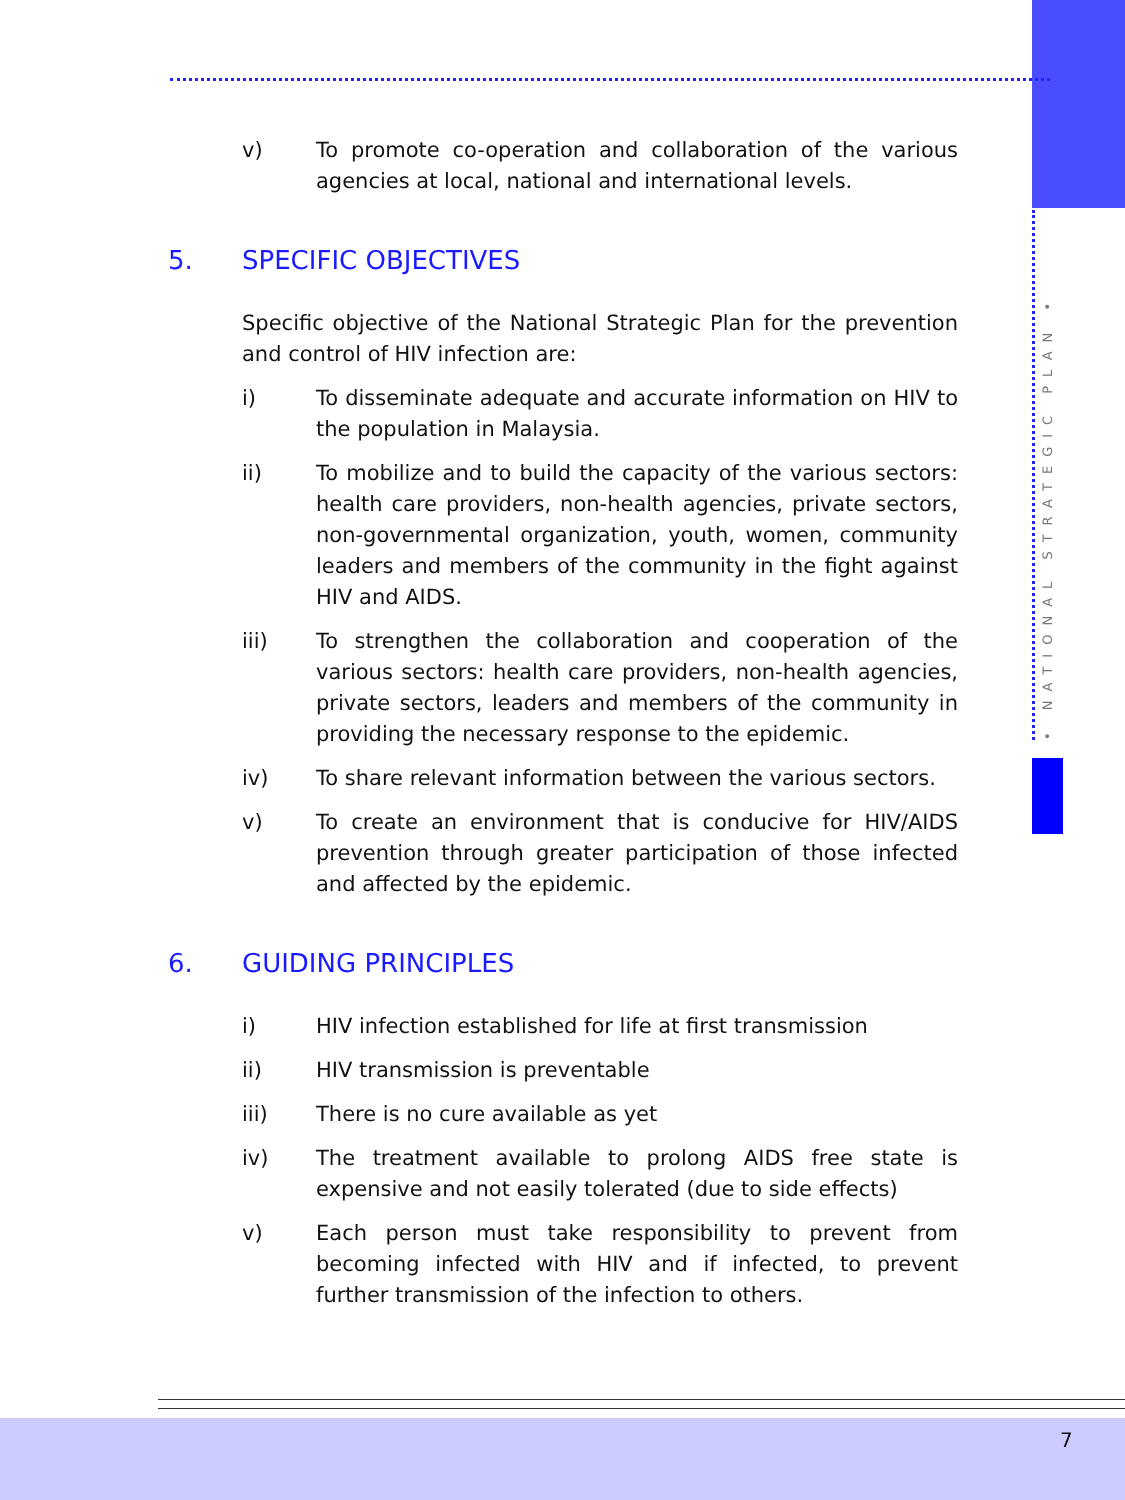• NATIONAL STRATEGIC PLAN •
v) To promote co-operation and collaboration of the various agencies at local, national and international levels.
5. SPECIFIC OBJECTIVES
Specific objective of the National Strategic Plan for the prevention and control of HIV infection are:
i) To disseminate adequate and accurate information on HIV to the population in Malaysia.
ii) To mobilize and to build the capacity of the various sectors: health care providers, non-health agencies, private sectors, non-governmental organization, youth, women, community leaders and members of the community in the fight against HIV and AIDS.
iii) To strengthen the collaboration and cooperation of the various sectors: health care providers, non-health agencies, private sectors, leaders and members of the community in providing the necessary response to the epidemic.
iv) To share relevant information between the various sectors.
v) To create an environment that is conducive for HIV/AIDS prevention through greater participation of those infected and affected by the epidemic.
6. GUIDING PRINCIPLES
i) HIV infection established for life at first transmission
ii) HIV transmission is preventable
iii) There is no cure available as yet
iv) The treatment available to prolong AIDS free state is expensive and not easily tolerated (due to side effects)
v) Each person must take responsibility to prevent from becoming infected with HIV and if infected, to prevent further transmission of the infection to others.
7